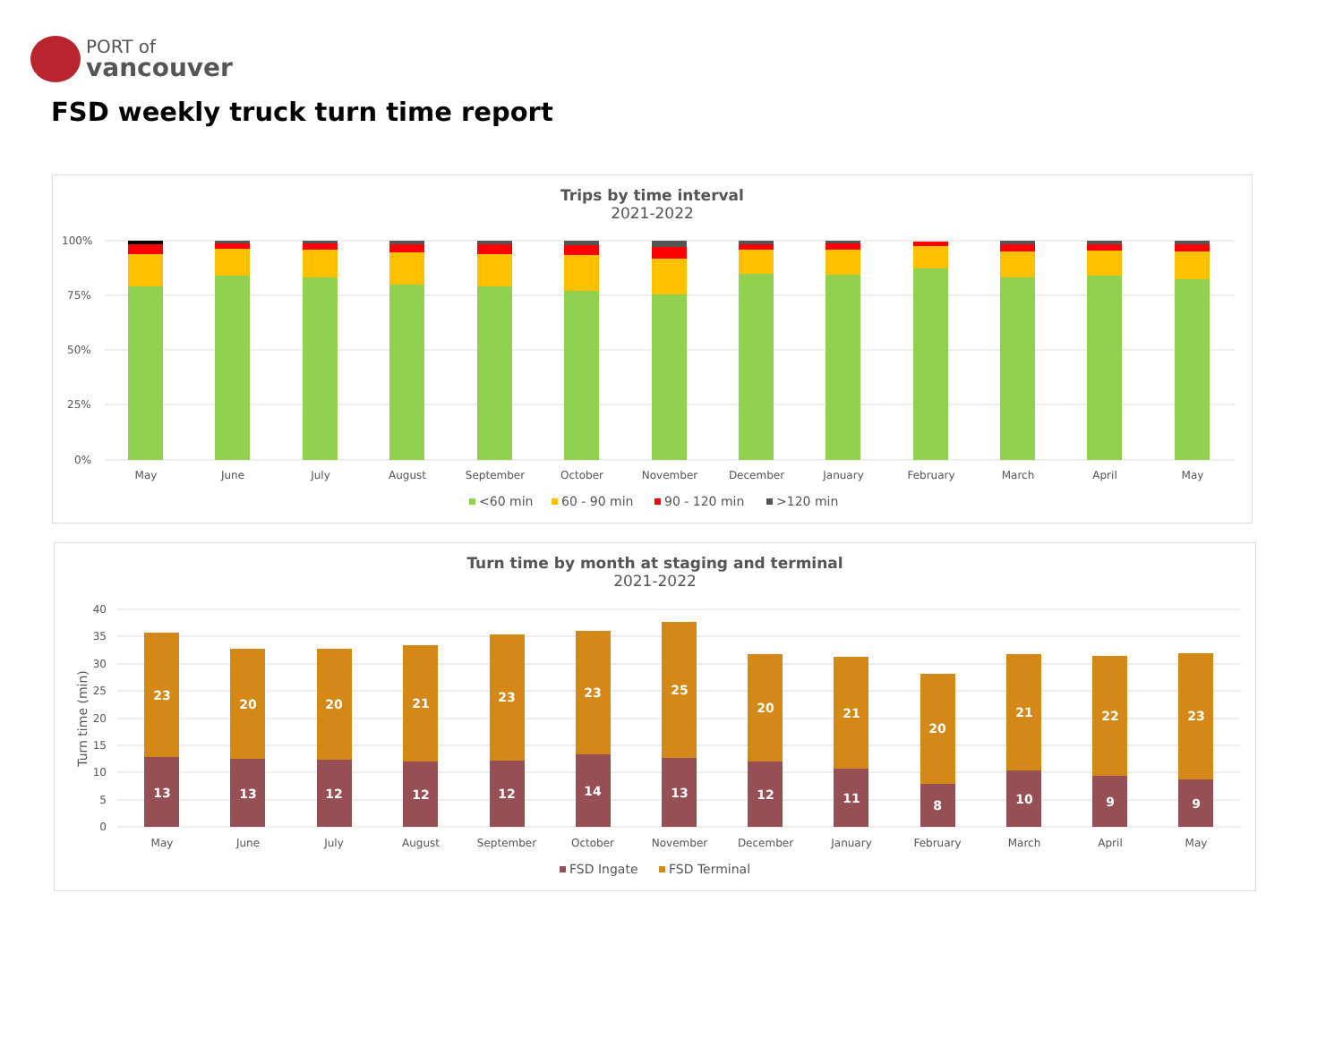PORT of
vancouver
FSD weekly truck turn time report
Trips by time interval
2021-2022
100%
75%
50%
25%
0%
May
June
July
August
September
October
November
December
January
February
March
April
May
<60 min
60 - 90 min
90 - 120 min
>120 min
Turn time by month at staging and terminal
2021-2022
40
35
30
25
20
15
10
5
0
Turn time (min)
23
13
20
13
20
12
21
12
23
12
23
14
25
13
20
12
21
11
20
8
21
10
22
9
23
9
May
June
July
August
September
October
November
December
January
February
March
April
May
FSD Ingate
FSD Terminal